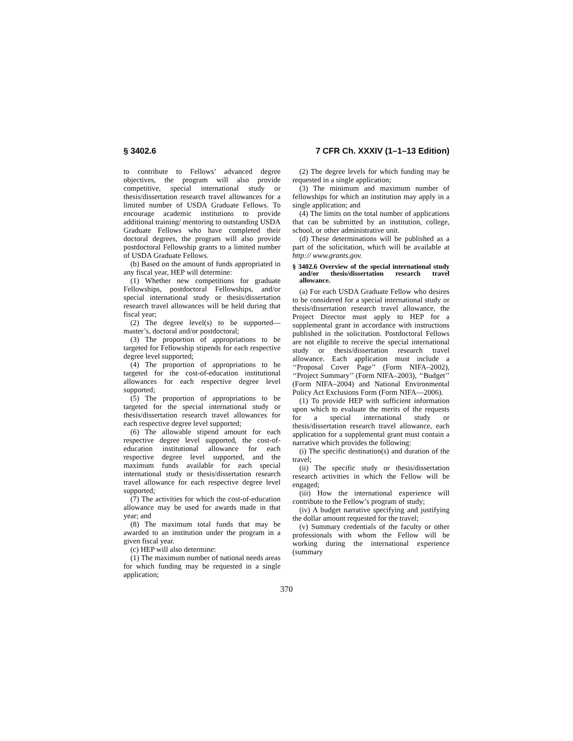§ 3402.6 7 CFR Ch. XXXIV (1–1–13 Edition)
to contribute to Fellows’ advanced degree objectives, the program will also provide competitive, special international study or thesis/dissertation research travel allowances for a limited number of USDA Graduate Fellows. To encourage academic institutions to provide additional training/ mentoring to outstanding USDA Graduate Fellows who have completed their doctoral degrees, the program will also provide postdoctoral Fellowship grants to a limited number of USDA Graduate Fellows.
(b) Based on the amount of funds appropriated in any fiscal year, HEP will determine:
(1) Whether new competitions for graduate Fellowships, postdoctoral Fellowships, and/or special international study or thesis/dissertation research travel allowances will be held during that fiscal year;
(2) The degree level(s) to be supported—master’s, doctoral and/or postdoctoral;
(3) The proportion of appropriations to be targeted for Fellowship stipends for each respective degree level supported;
(4) The proportion of appropriations to be targeted for the cost-of-education institutional allowances for each respective degree level supported;
(5) The proportion of appropriations to be targeted for the special international study or thesis/dissertation research travel allowances for each respective degree level supported;
(6) The allowable stipend amount for each respective degree level supported, the cost-of-education institutional allowance for each respective degree level supported, and the maximum funds available for each special international study or thesis/dissertation research travel allowance for each respective degree level supported;
(7) The activities for which the cost-of-education allowance may be used for awards made in that year; and
(8) The maximum total funds that may be awarded to an institution under the program in a given fiscal year.
(c) HEP will also determine:
(1) The maximum number of national needs areas for which funding may be requested in a single application;
(2) The degree levels for which funding may be requested in a single application;
(3) The minimum and maximum number of fellowships for which an institution may apply in a single application; and
(4) The limits on the total number of applications that can be submitted by an institution, college, school, or other administrative unit.
(d) These determinations will be published as a part of the solicitation, which will be available at http:// www.grants.gov.
§ 3402.6 Overview of the special international study and/or thesis/dissertation research travel allowance.
(a) For each USDA Graduate Fellow who desires to be considered for a special international study or thesis/dissertation research travel allowance, the Project Director must apply to HEP for a supplemental grant in accordance with instructions published in the solicitation. Postdoctoral Fellows are not eligible to receive the special international study or thesis/dissertation research travel allowance. Each application must include a ‘‘Proposal Cover Page’’ (Form NIFA–2002), ‘‘Project Summary’’ (Form NIFA–2003), ‘‘Budget’’ (Form NIFA–2004) and National Environmental Policy Act Exclusions Form (Form NIFA—2006).
(1) To provide HEP with sufficient information upon which to evaluate the merits of the requests for a special international study or thesis/dissertation research travel allowance, each application for a supplemental grant must contain a narrative which provides the following:
(i) The specific destination(s) and duration of the travel;
(ii) The specific study or thesis/dissertation research activities in which the Fellow will be engaged;
(iii) How the international experience will contribute to the Fellow’s program of study;
(iv) A budget narrative specifying and justifying the dollar amount requested for the travel;
(v) Summary credentials of the faculty or other professionals with whom the Fellow will be working during the international experience (summary
370